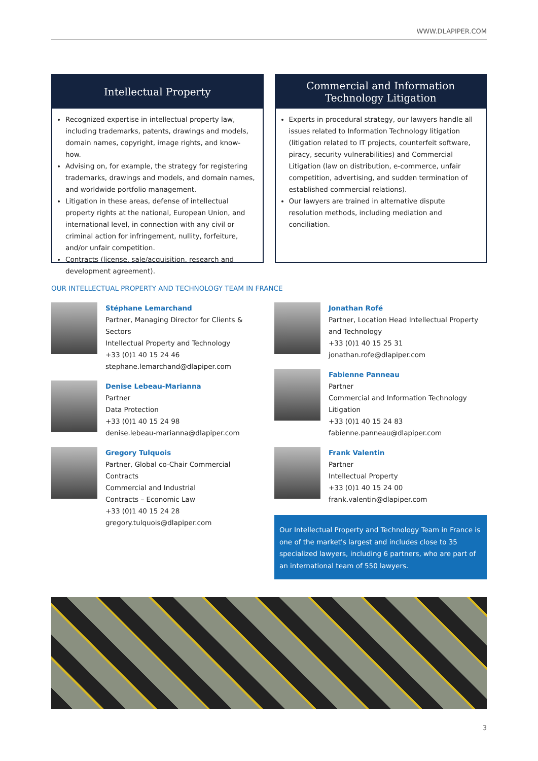WWW.DLAPIPER.COM
Intellectual Property
Recognized expertise in intellectual property law, including trademarks, patents, drawings and models, domain names, copyright, image rights, and know-how.
Advising on, for example, the strategy for registering trademarks, drawings and models, and domain names, and worldwide portfolio management.
Litigation in these areas, defense of intellectual property rights at the national, European Union, and international level, in connection with any civil or criminal action for infringement, nullity, forfeiture, and/or unfair competition.
Contracts (license, sale/acquisition, research and development agreement).
Commercial and Information
Technology Litigation
Experts in procedural strategy, our lawyers handle all issues related to Information Technology litigation (litigation related to IT projects, counterfeit software, piracy, security vulnerabilities) and Commercial Litigation (law on distribution, e-commerce, unfair competition, advertising, and sudden termination of established commercial relations).
Our lawyers are trained in alternative dispute resolution methods, including mediation and conciliation.
OUR INTELLECTUAL PROPERTY AND TECHNOLOGY TEAM IN FRANCE
Stéphane Lemarchand
Partner, Managing Director for Clients & Sectors
Intellectual Property and Technology
+33 (0)1 40 15 24 46
stephane.lemarchand@dlapiper.com
Denise Lebeau-Marianna
Partner
Data Protection
+33 (0)1 40 15 24 98
denise.lebeau-marianna@dlapiper.com
Gregory Tulquois
Partner, Global co-Chair Commercial Contracts
Commercial and Industrial
Contracts – Economic Law
+33 (0)1 40 15 24 28
gregory.tulquois@dlapiper.com
Jonathan Rofé
Partner, Location Head Intellectual Property and Technology
+33 (0)1 40 15 25 31
jonathan.rofe@dlapiper.com
Fabienne Panneau
Partner
Commercial and Information Technology Litigation
+33 (0)1 40 15 24 83
fabienne.panneau@dlapiper.com
Frank Valentin
Partner
Intellectual Property
+33 (0)1 40 15 24 00
frank.valentin@dlapiper.com
Our Intellectual Property and Technology Team in France is one of the market's largest and includes close to 35 specialized lawyers, including 6 partners, who are part of an international team of 550 lawyers.
3